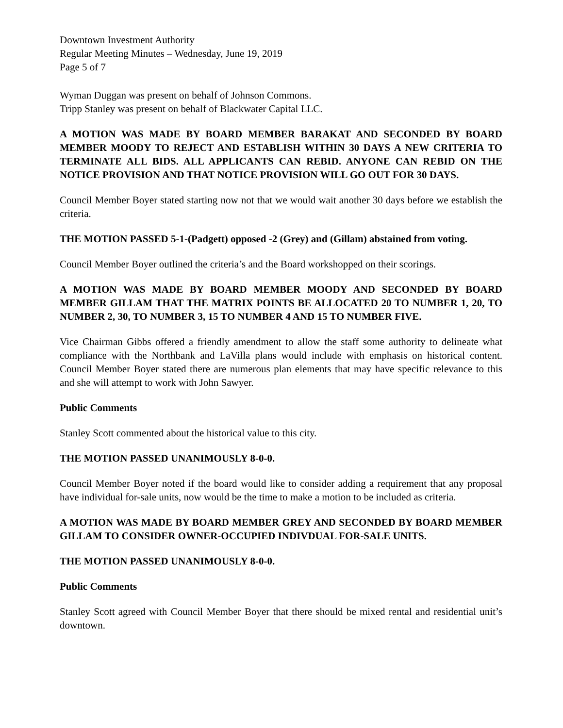Downtown Investment Authority
Regular Meeting Minutes – Wednesday, June 19, 2019
Page 5 of 7
Wyman Duggan was present on behalf of Johnson Commons.
Tripp Stanley was present on behalf of Blackwater Capital LLC.
A MOTION WAS MADE BY BOARD MEMBER BARAKAT AND SECONDED BY BOARD MEMBER MOODY TO REJECT AND ESTABLISH WITHIN 30 DAYS A NEW CRITERIA TO TERMINATE ALL BIDS. ALL APPLICANTS CAN REBID. ANYONE CAN REBID ON THE NOTICE PROVISION AND THAT NOTICE PROVISION WILL GO OUT FOR 30 DAYS.
Council Member Boyer stated starting now not that we would wait another 30 days before we establish the criteria.
THE MOTION PASSED 5-1-(Padgett) opposed -2 (Grey) and (Gillam) abstained from voting.
Council Member Boyer outlined the criteria’s and the Board workshopped on their scorings.
A MOTION WAS MADE BY BOARD MEMBER MOODY AND SECONDED BY BOARD MEMBER GILLAM THAT THE MATRIX POINTS BE ALLOCATED 20 TO NUMBER 1, 20, TO NUMBER 2, 30, TO NUMBER 3, 15 TO NUMBER 4 AND 15 TO NUMBER FIVE.
Vice Chairman Gibbs offered a friendly amendment to allow the staff some authority to delineate what compliance with the Northbank and LaVilla plans would include with emphasis on historical content. Council Member Boyer stated there are numerous plan elements that may have specific relevance to this and she will attempt to work with John Sawyer.
Public Comments
Stanley Scott commented about the historical value to this city.
THE MOTION PASSED UNANIMOUSLY 8-0-0.
Council Member Boyer noted if the board would like to consider adding a requirement that any proposal have individual for-sale units, now would be the time to make a motion to be included as criteria.
A MOTION WAS MADE BY BOARD MEMBER GREY AND SECONDED BY BOARD MEMBER GILLAM TO CONSIDER OWNER-OCCUPIED INDIVDUAL FOR-SALE UNITS.
THE MOTION PASSED UNANIMOUSLY 8-0-0.
Public Comments
Stanley Scott agreed with Council Member Boyer that there should be mixed rental and residential unit’s downtown.